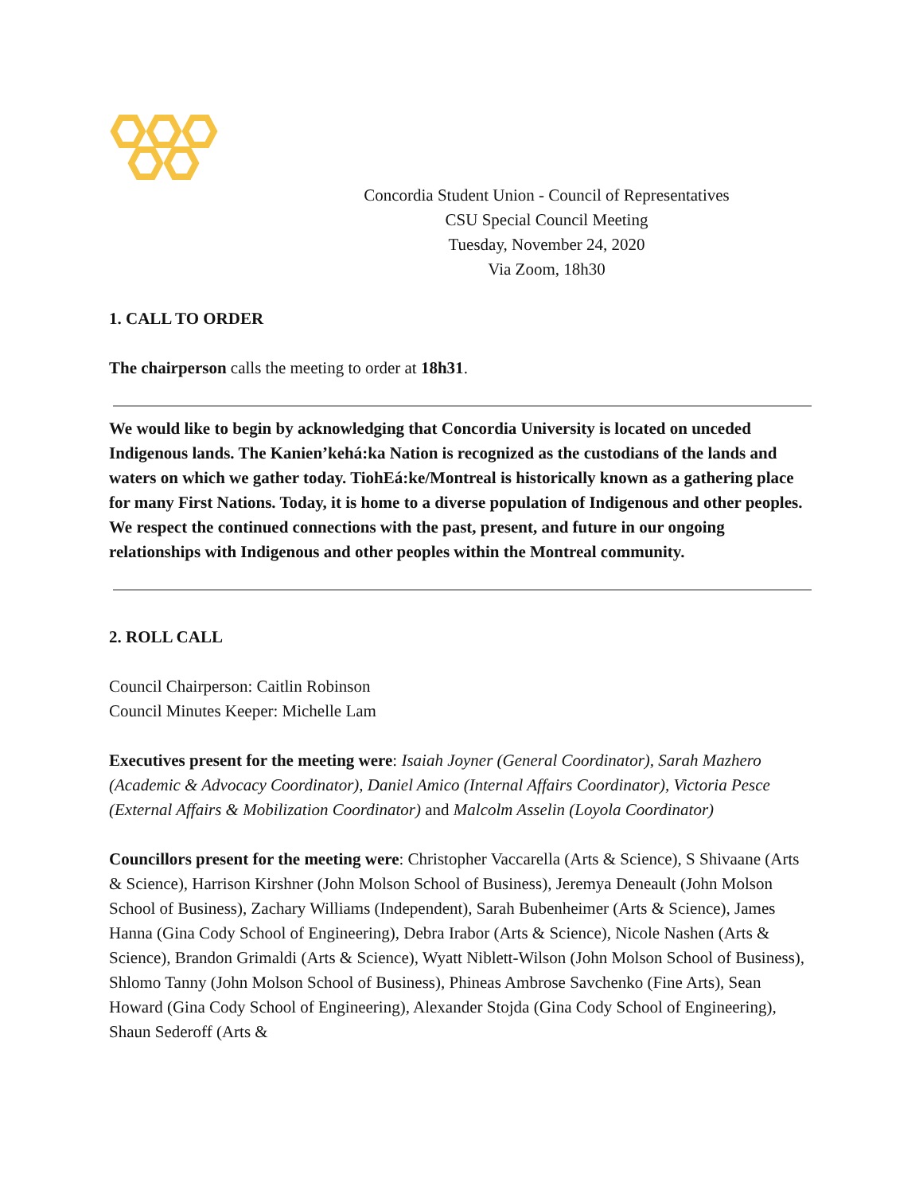Concordia Student Union - Council of Representatives
CSU Special Council Meeting
Tuesday, November 24, 2020
Via Zoom, 18h30
1. CALL TO ORDER
The chairperson calls the meeting to order at 18h31.
We would like to begin by acknowledging that Concordia University is located on unceded Indigenous lands. The Kanien’kehá:ka Nation is recognized as the custodians of the lands and waters on which we gather today. TiohEá:ke/Montreal is historically known as a gathering place for many First Nations. Today, it is home to a diverse population of Indigenous and other peoples. We respect the continued connections with the past, present, and future in our ongoing relationships with Indigenous and other peoples within the Montreal community.
2. ROLL CALL
Council Chairperson: Caitlin Robinson
Council Minutes Keeper: Michelle Lam
Executives present for the meeting were: Isaiah Joyner (General Coordinator), Sarah Mazhero (Academic & Advocacy Coordinator), Daniel Amico (Internal Affairs Coordinator), Victoria Pesce (External Affairs & Mobilization Coordinator) and Malcolm Asselin (Loyola Coordinator)
Councillors present for the meeting were: Christopher Vaccarella (Arts & Science), S Shivaane (Arts & Science), Harrison Kirshner (John Molson School of Business), Jeremya Deneault (John Molson School of Business), Zachary Williams (Independent), Sarah Bubenheimer (Arts & Science), James Hanna (Gina Cody School of Engineering), Debra Irabor (Arts & Science), Nicole Nashen (Arts & Science), Brandon Grimaldi (Arts & Science), Wyatt Niblett-Wilson (John Molson School of Business), Shlomo Tanny (John Molson School of Business), Phineas Ambrose Savchenko (Fine Arts), Sean Howard (Gina Cody School of Engineering), Alexander Stojda (Gina Cody School of Engineering), Shaun Sederoff (Arts &